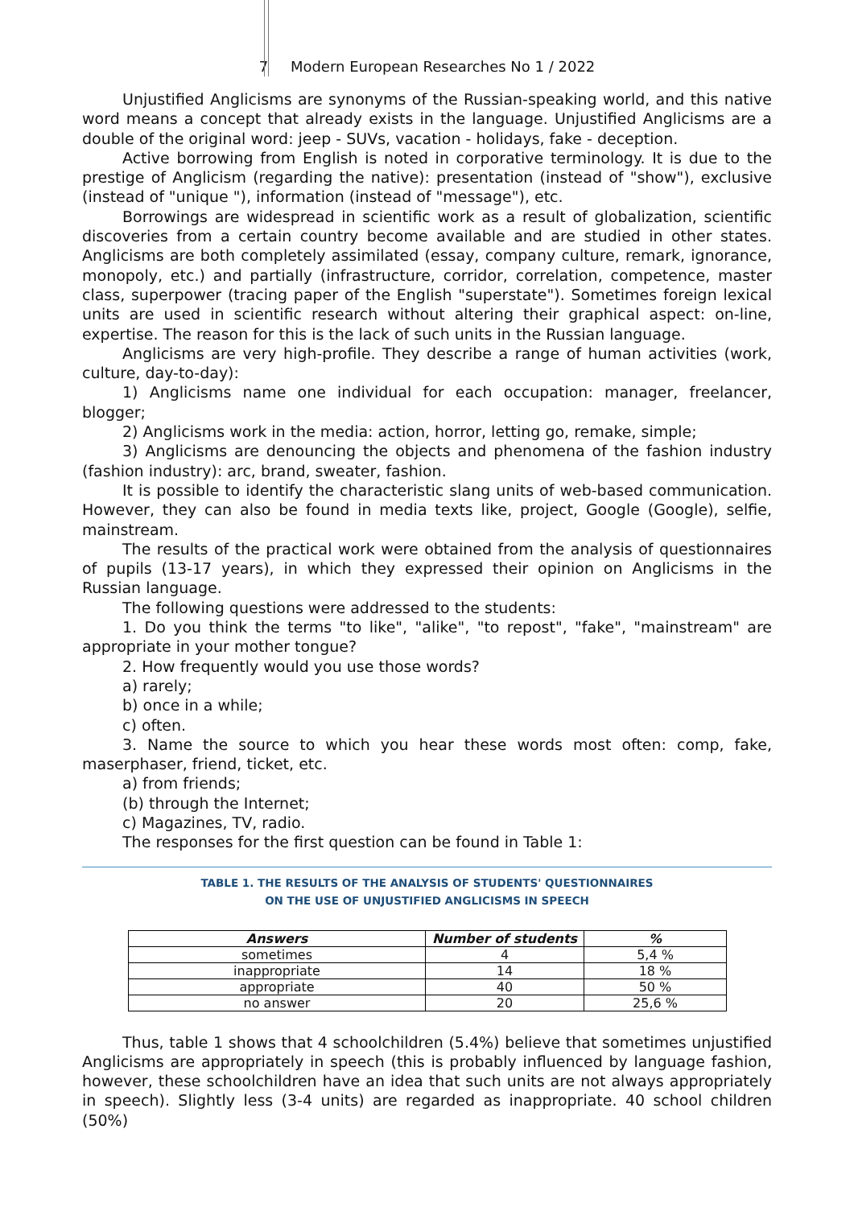7 Modern European Researches No 1 / 2022
Unjustified Anglicisms are synonyms of the Russian-speaking world, and this native word means a concept that already exists in the language. Unjustified Anglicisms are a double of the original word: jeep - SUVs, vacation - holidays, fake - deception.
Active borrowing from English is noted in corporative terminology. It is due to the prestige of Anglicism (regarding the native): presentation (instead of "show"), exclusive (instead of "unique "), information (instead of "message"), etc.
Borrowings are widespread in scientific work as a result of globalization, scientific discoveries from a certain country become available and are studied in other states. Anglicisms are both completely assimilated (essay, company culture, remark, ignorance, monopoly, etc.) and partially (infrastructure, corridor, correlation, competence, master class, superpower (tracing paper of the English "superstate"). Sometimes foreign lexical units are used in scientific research without altering their graphical aspect: on-line, expertise. The reason for this is the lack of such units in the Russian language.
Anglicisms are very high-profile. They describe a range of human activities (work, culture, day-to-day):
1) Anglicisms name one individual for each occupation: manager, freelancer, blogger;
2) Anglicisms work in the media: action, horror, letting go, remake, simple;
3) Anglicisms are denouncing the objects and phenomena of the fashion industry (fashion industry): arc, brand, sweater, fashion.
It is possible to identify the characteristic slang units of web-based communication. However, they can also be found in media texts like, project, Google (Google), selfie, mainstream.
The results of the practical work were obtained from the analysis of questionnaires of pupils (13-17 years), in which they expressed their opinion on Anglicisms in the Russian language.
The following questions were addressed to the students:
1. Do you think the terms "to like", "alike", "to repost", "fake", "mainstream" are appropriate in your mother tongue?
2. How frequently would you use those words?
a) rarely;
b) once in a while;
c) often.
3. Name the source to which you hear these words most often: comp, fake, maserphaser, friend, ticket, etc.
a) from friends;
(b) through the Internet;
c) Magazines, TV, radio.
The responses for the first question can be found in Table 1:
TABLE 1. THE RESULTS OF THE ANALYSIS OF STUDENTS' QUESTIONNAIRES
ON THE USE OF UNJUSTIFIED ANGLICISMS IN SPEECH
| Answers | Number of students | % |
| --- | --- | --- |
| sometimes | 4 | 5,4 % |
| inappropriate | 14 | 18 % |
| appropriate | 40 | 50 % |
| no answer | 20 | 25,6 % |
Thus, table 1 shows that 4 schoolchildren (5.4%) believe that sometimes unjustified Anglicisms are appropriately in speech (this is probably influenced by language fashion, however, these schoolchildren have an idea that such units are not always appropriately in speech). Slightly less (3-4 units) are regarded as inappropriate. 40 school children (50%)